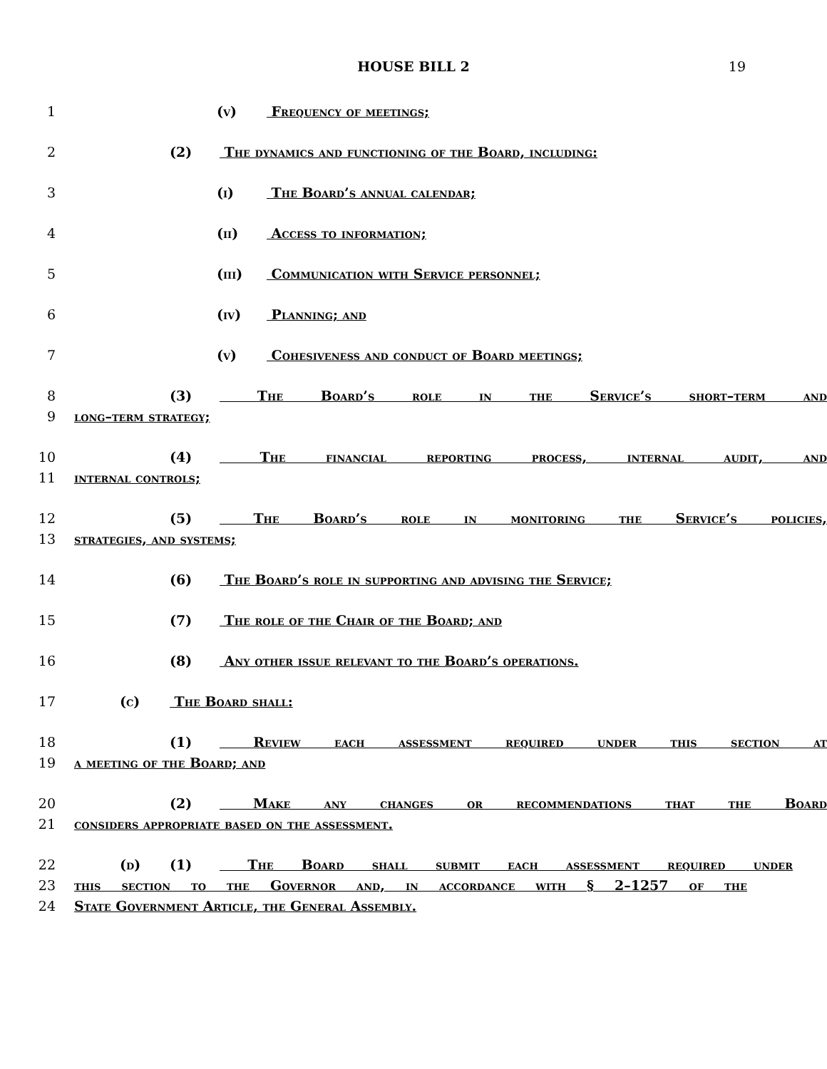HOUSE BILL 2 19
1 (v) Frequency of meetings;
2 (2) The dynamics and functioning of the Board, including:
3 (i) The Board’s annual calendar;
4 (ii) Access to information;
5 (iii) Communication with Service personnel;
6 (iv) Planning; and
7 (v) Cohesiveness and conduct of Board meetings;
8 (3) The Board’s role in the Service’s short–term and
9 long–term strategy;
10 (4) The financial reporting process, internal audit, and
11 internal controls;
12 (5) The Board’s role in monitoring the Service’s policies,
13 strategies, and systems;
14 (6) The Board’s role in supporting and advising the Service;
15 (7) The role of the Chair of the Board; and
16 (8) Any other issue relevant to the Board’s operations.
17 (c) The Board shall:
18 (1) Review each assessment required under this section at
19 a meeting of the Board; and
20 (2) Make any changes or recommendations that the Board
21 considers appropriate based on the assessment.
22 (d) (1) The Board shall submit each assessment required under
23 this section to the Governor and, in accordance with § 2–1257 of the
24 State Government Article, the General Assembly.